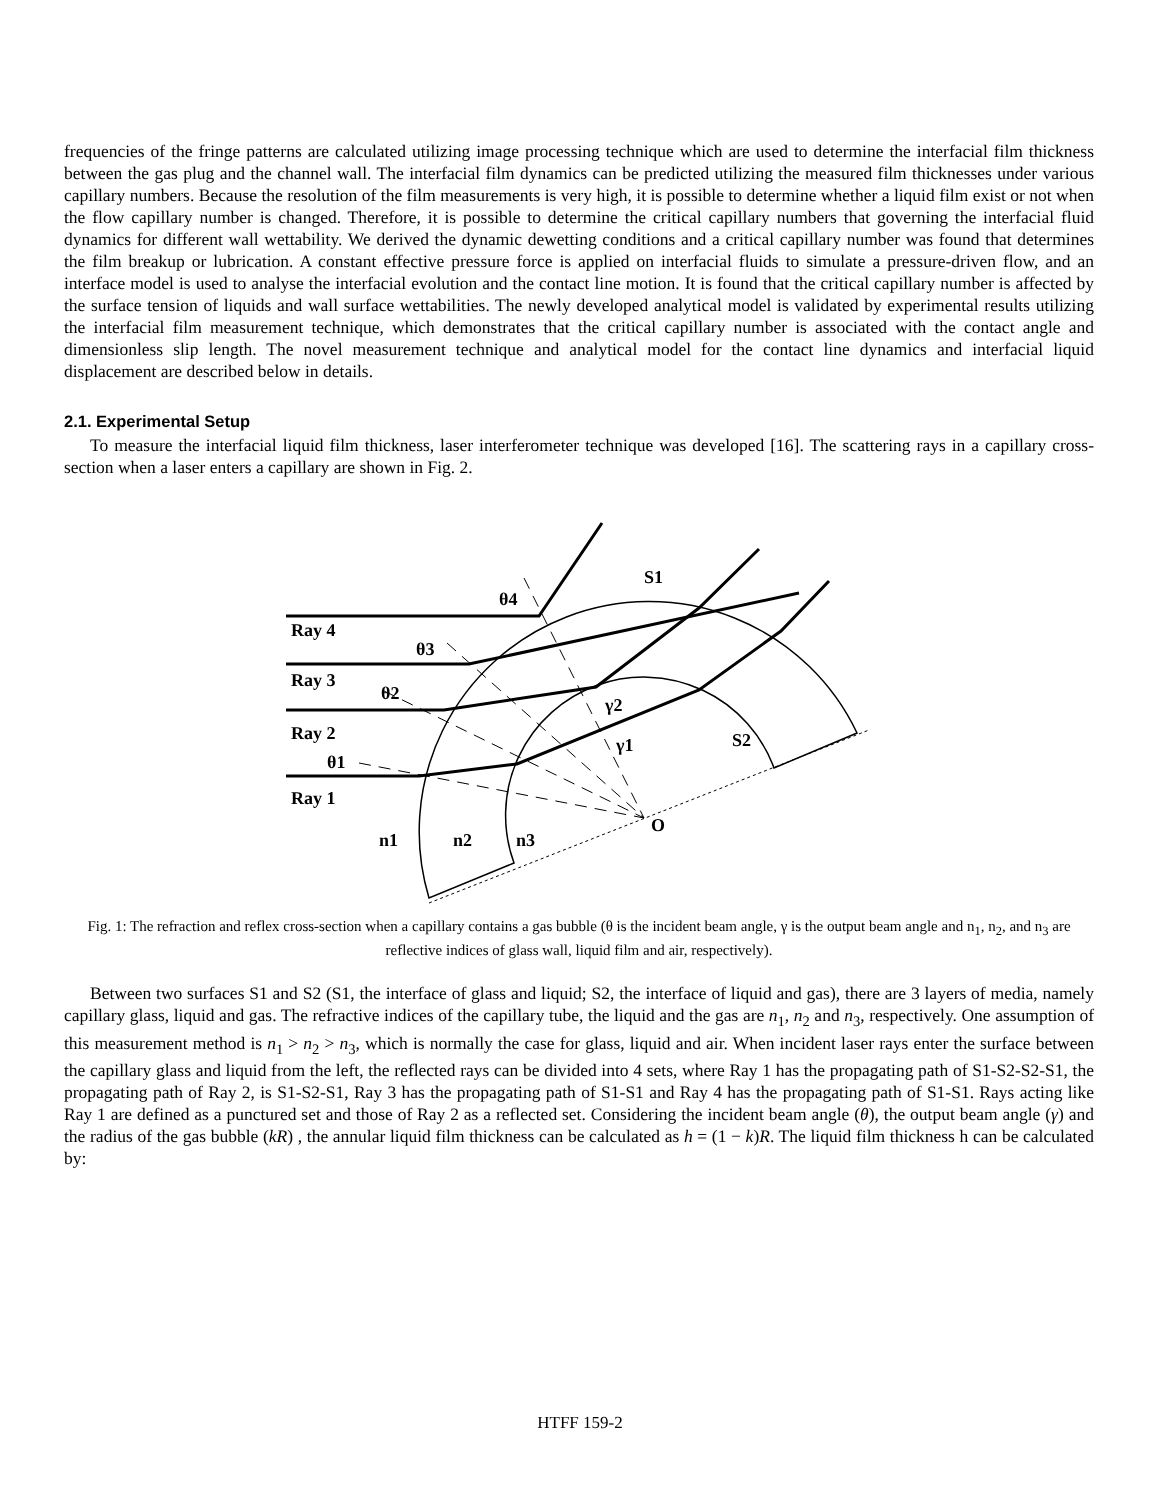frequencies of the fringe patterns are calculated utilizing image processing technique which are used to determine the interfacial film thickness between the gas plug and the channel wall. The interfacial film dynamics can be predicted utilizing the measured film thicknesses under various capillary numbers. Because the resolution of the film measurements is very high, it is possible to determine whether a liquid film exist or not when the flow capillary number is changed. Therefore, it is possible to determine the critical capillary numbers that governing the interfacial fluid dynamics for different wall wettability. We derived the dynamic dewetting conditions and a critical capillary number was found that determines the film breakup or lubrication. A constant effective pressure force is applied on interfacial fluids to simulate a pressure-driven flow, and an interface model is used to analyse the interfacial evolution and the contact line motion. It is found that the critical capillary number is affected by the surface tension of liquids and wall surface wettabilities. The newly developed analytical model is validated by experimental results utilizing the interfacial film measurement technique, which demonstrates that the critical capillary number is associated with the contact angle and dimensionless slip length. The novel measurement technique and analytical model for the contact line dynamics and interfacial liquid displacement are described below in details.
2.1. Experimental Setup
To measure the interfacial liquid film thickness, laser interferometer technique was developed [16]. The scattering rays in a capillary cross-section when a laser enters a capillary are shown in Fig. 2.
S1
θ4
Ray 4
θ3
Ray 3
θ2
γ2
Ray 2
γ1
S2
θ1
Ray 1
O
n1
n2
n3
Fig. 1: The refraction and reflex cross-section when a capillary contains a gas bubble (θ is the incident beam angle, γ is the output beam angle and n<sub>1</sub>, n<sub>2</sub>, and n<sub>3</sub> are reflective indices of glass wall, liquid film and air, respectively).
Between two surfaces S1 and S2 (S1, the interface of glass and liquid; S2, the interface of liquid and gas), there are 3 layers of media, namely capillary glass, liquid and gas. The refractive indices of the capillary tube, the liquid and the gas are n<sub>1</sub>, n<sub>2</sub> and n<sub>3</sub>, respectively. One assumption of this measurement method is n<sub>1</sub> > n<sub>2</sub> > n<sub>3</sub>, which is normally the case for glass, liquid and air. When incident laser rays enter the surface between the capillary glass and liquid from the left, the reflected rays can be divided into 4 sets, where Ray 1 has the propagating path of S1-S2-S2-S1, the propagating path of Ray 2, is S1-S2-S1, Ray 3 has the propagating path of S1-S1 and Ray 4 has the propagating path of S1-S1. Rays acting like Ray 1 are defined as a punctured set and those of Ray 2 as a reflected set. Considering the incident beam angle (θ), the output beam angle (γ) and the radius of the gas bubble (kR) , the annular liquid film thickness can be calculated as h = (1 − k)R. The liquid film thickness h can be calculated by:
HTFF 159-2